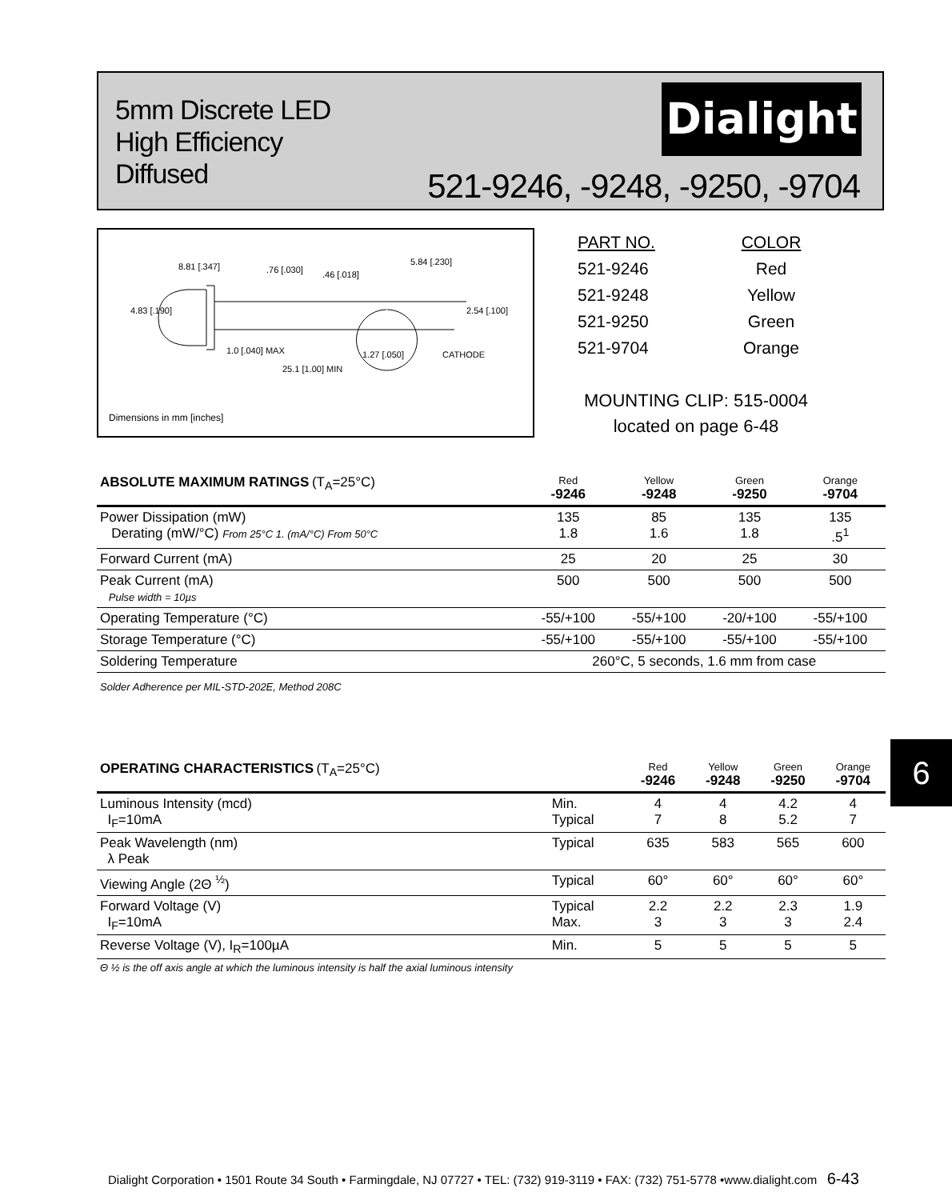5mm Discrete LED
High Efficiency
Diffused
Dialight
521-9246, -9248, -9250, -9704
8.81 [.347] .76 [.030] .46 [.018]
5.84 [.230]
4.83 [.190] 2.54 [.100]
1.0 [.040] MAX
25.1 [1.00] MIN
1.27 [.050] CATHODE
Dimensions in mm [inches]
| PART NO. | COLOR |
| 521-9246 | Red |
| 521-9248 | Yellow |
| 521-9250 | Green |
| 521-9704 | Orange |
MOUNTING CLIP: 515-0004
located on page 6-48
| ABSOLUTE MAXIMUM RATINGS (T<sub>A</sub>=25°C) | Red -9246 | Yellow -9248 | Green -9250 | Orange -9704 |
| --- | --- | --- | --- | --- |
| Power Dissipation (mW) Derating (mW/°C) From 25°C 1. (mA/°C) From 50°C | 135 1.8 | 85 1.6 | 135 1.8 | 135 .5<sup>1</sup> |
| Forward Current (mA) | 25 | 20 | 25 | 30 |
| Peak Current (mA) Pulse width = 10µs | 500 | 500 | 500 | 500 |
| Operating Temperature (°C) | -55/+100 | -55/+100 | -20/+100 | -55/+100 |
| Storage Temperature (°C) | -55/+100 | -55/+100 | -55/+100 | -55/+100 |
| Soldering Temperature | 260°C, 5 seconds, 1.6 mm from case | | | |
| Solder Adherence per MIL-STD-202E, Method 208C | | | | |
| OPERATING CHARACTERISTICS (T<sub>A</sub>=25°C) | | Red -9246 | Yellow -9248 | Green -9250 | Orange -9704 |
| --- | --- | --- | --- | --- | --- |
| Luminous Intensity (mcd) I<sub>F</sub>=10mA | Min. Typical | 4 7 | 4 8 | 4.2 5.2 | 4 7 |
| Peak Wavelength (nm) λ Peak | Typical | 635 | 583 | 565 | 600 |
| Viewing Angle (2Θ <sup>½</sup>) | Typical | 60° | 60° | 60° | 60° |
| Forward Voltage (V) I<sub>F</sub>=10mA | Typical Max. | 2.2 3 | 2.2 3 | 2.3 3 | 1.9 2.4 |
| Reverse Voltage (V), I<sub>R</sub>=100µA | Min. | 5 | 5 | 5 | 5 |
| Θ ½ is the off axis angle at which the luminous intensity is half the axial luminous intensity | | | | | |
6
Dialight Corporation • 1501 Route 34 South • Farmingdale, NJ 07727 • TEL: (732) 919-3119 • FAX: (732) 751-5778 •www.dialight.com 6-43